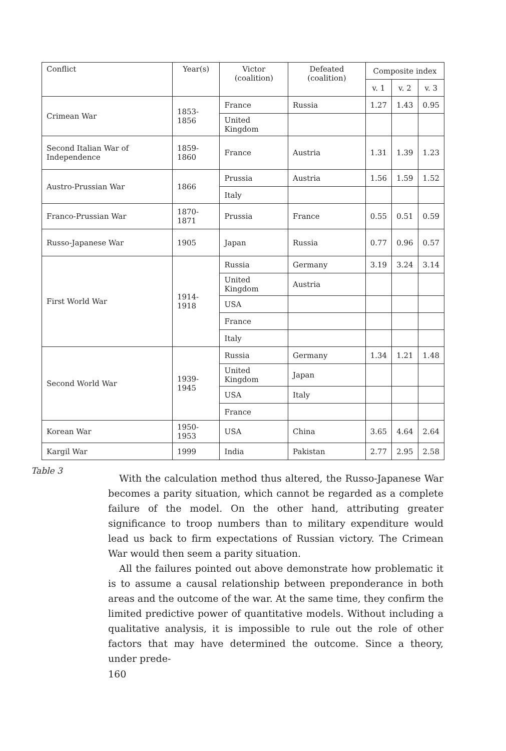| Conflict | Year(s) | Victor (coalition) | Defeated (coalition) | Composite index | | |
| --- | --- | --- | --- | --- | --- | --- |
| | | | | v. 1 | v. 2 | v. 3 |
| Crimean War | 1853-1856 | France | Russia | 1.27 | 1.43 | 0.95 |
| | | United Kingdom | | | | |
| Second Italian War of Independence | 1859-1860 | France | Austria | 1.31 | 1.39 | 1.23 |
| Austro-Prussian War | 1866 | Prussia | Austria | 1.56 | 1.59 | 1.52 |
| | | Italy | | | | |
| Franco-Prussian War | 1870-1871 | Prussia | France | 0.55 | 0.51 | 0.59 |
| Russo-Japanese War | 1905 | Japan | Russia | 0.77 | 0.96 | 0.57 |
| First World War | 1914-1918 | Russia | Germany | 3.19 | 3.24 | 3.14 |
| | | United Kingdom | Austria | | | |
| | | USA | | | | |
| | | France | | | | |
| | | Italy | | | | |
| Second World War | 1939-1945 | Russia | Germany | 1.34 | 1.21 | 1.48 |
| | | United Kingdom | Japan | | | |
| | | USA | Italy | | | |
| | | France | | | | |
| Korean War | 1950-1953 | USA | China | 3.65 | 4.64 | 2.64 |
| Kargil War | 1999 | India | Pakistan | 2.77 | 2.95 | 2.58 |
Table 3
With the calculation method thus altered, the Russo-Japanese War becomes a parity situation, which cannot be regarded as a complete failure of the model. On the other hand, attributing greater significance to troop numbers than to military expenditure would lead us back to firm expectations of Russian victory. The Crimean War would then seem a parity situation.
All the failures pointed out above demonstrate how problematic it is to assume a causal relationship between preponderance in both areas and the outcome of the war. At the same time, they confirm the limited predictive power of quantitative models. Without including a qualitative analysis, it is impossible to rule out the role of other factors that may have determined the outcome. Since a theory, under prede-
160